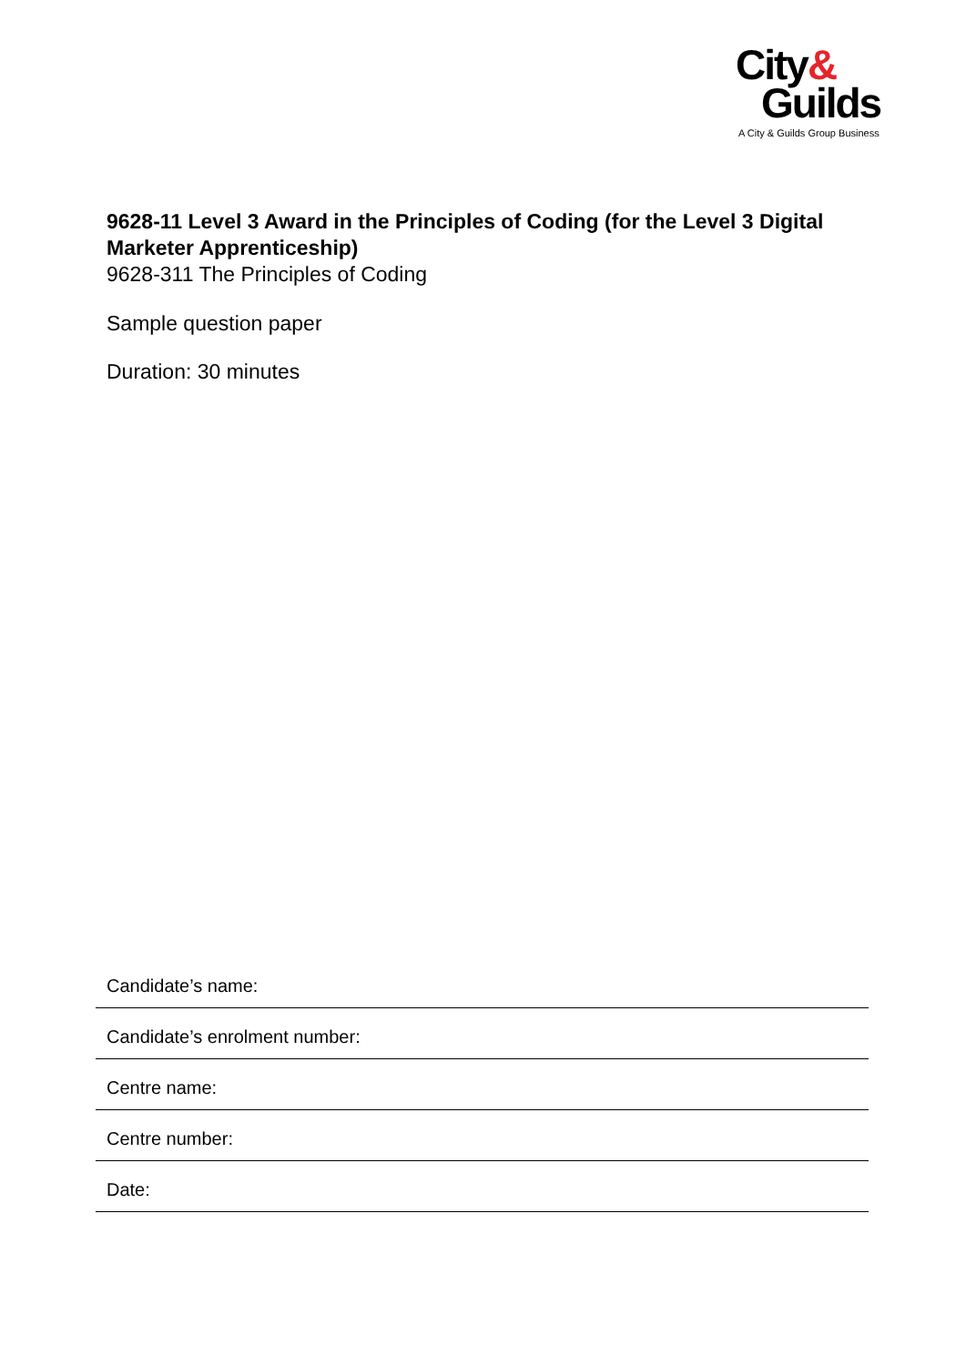City&
Guilds
A City & Guilds Group Business
9628-11 Level 3 Award in the Principles of Coding (for the Level 3 Digital Marketer Apprenticeship)
9628-311 The Principles of Coding
Sample question paper
Duration: 30 minutes
Candidate’s name:
Candidate’s enrolment number:
Centre name:
Centre number:
Date: